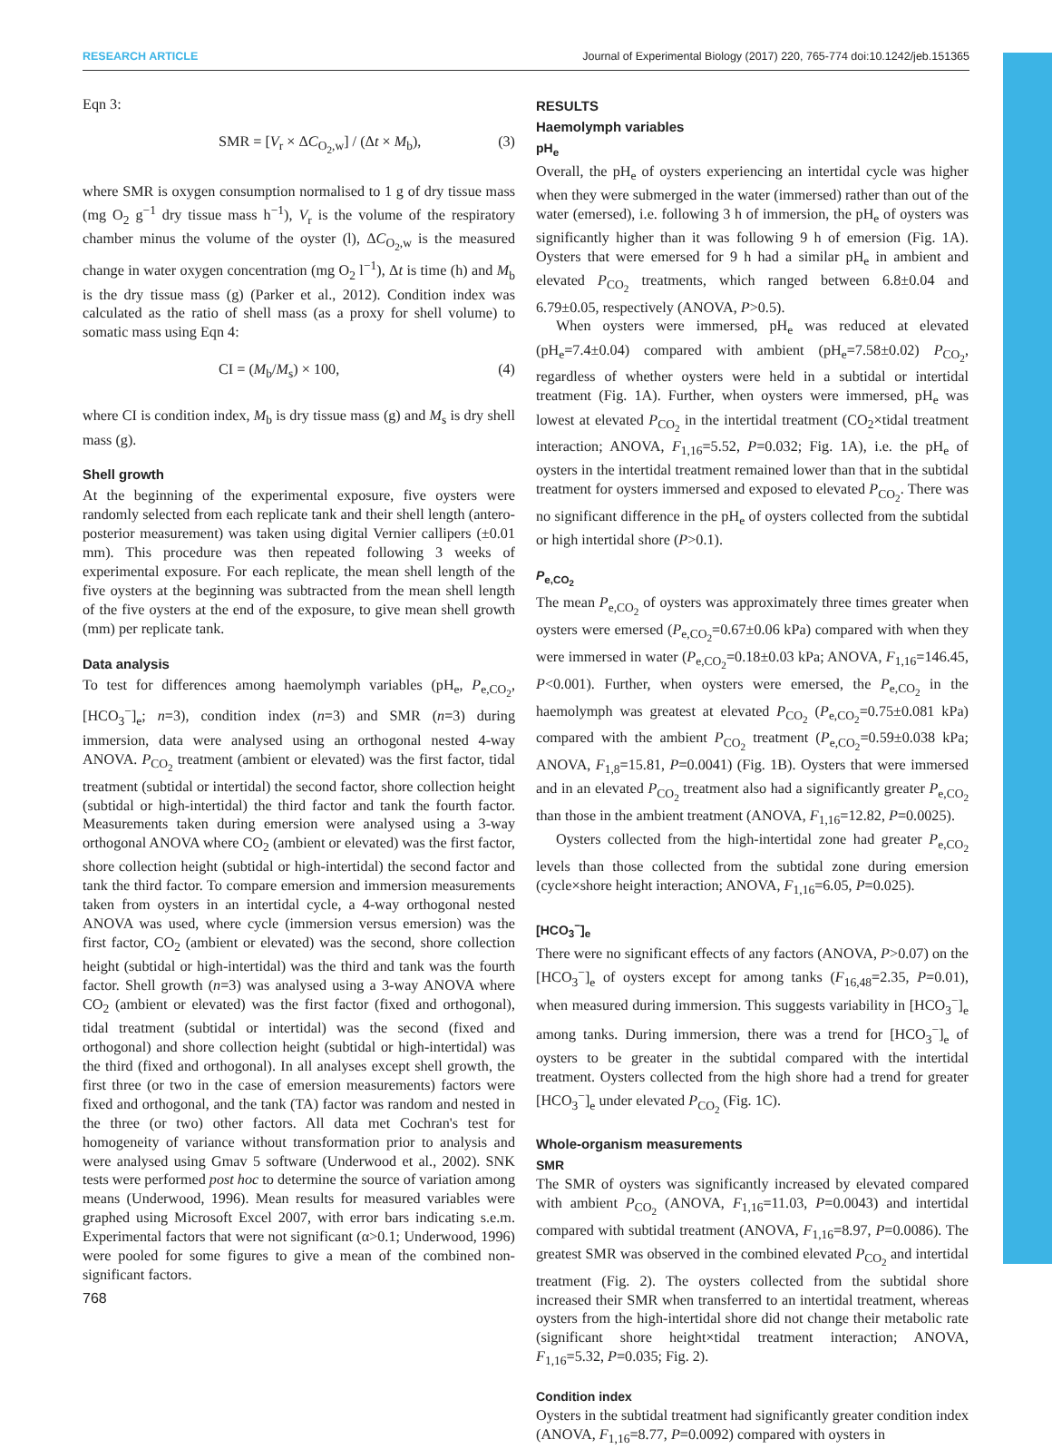RESEARCH ARTICLE Journal of Experimental Biology (2017) 220, 765-774 doi:10.1242/jeb.151365
Eqn 3:
SMR = [V<sub>r</sub> × ΔC<sub>O<sub>2</sub>,w</sub>] / (Δt × M<sub>b</sub>), (3)
where SMR is oxygen consumption normalised to 1 g of dry tissue mass (mg O<sub>2</sub> g<sup>−1</sup> dry tissue mass h<sup>−1</sup>), V<sub>r</sub> is the volume of the respiratory chamber minus the volume of the oyster (l), ΔC<sub>O<sub>2</sub>,w</sub> is the measured change in water oxygen concentration (mg O<sub>2</sub> l<sup>−1</sup>), Δt is time (h) and M<sub>b</sub> is the dry tissue mass (g) (Parker et al., 2012). Condition index was calculated as the ratio of shell mass (as a proxy for shell volume) to somatic mass using Eqn 4:
CI = (M<sub>b</sub>/M<sub>s</sub>) × 100, (4)
where CI is condition index, M<sub>b</sub> is dry tissue mass (g) and M<sub>s</sub> is dry shell mass (g).
Shell growth
At the beginning of the experimental exposure, five oysters were randomly selected from each replicate tank and their shell length (antero-posterior measurement) was taken using digital Vernier callipers (±0.01 mm). This procedure was then repeated following 3 weeks of experimental exposure. For each replicate, the mean shell length of the five oysters at the beginning was subtracted from the mean shell length of the five oysters at the end of the exposure, to give mean shell growth (mm) per replicate tank.
Data analysis
To test for differences among haemolymph variables (pH<sub>e</sub>, P<sub>e,CO<sub>2</sub></sub>, [HCO<sub>3</sub><sup>−</sup>]<sub>e</sub>; n=3), condition index (n=3) and SMR (n=3) during immersion, data were analysed using an orthogonal nested 4-way ANOVA. P<sub>CO<sub>2</sub></sub> treatment (ambient or elevated) was the first factor, tidal treatment (subtidal or intertidal) the second factor, shore collection height (subtidal or high-intertidal) the third factor and tank the fourth factor. Measurements taken during emersion were analysed using a 3-way orthogonal ANOVA where CO<sub>2</sub> (ambient or elevated) was the first factor, shore collection height (subtidal or high-intertidal) the second factor and tank the third factor. To compare emersion and immersion measurements taken from oysters in an intertidal cycle, a 4-way orthogonal nested ANOVA was used, where cycle (immersion versus emersion) was the first factor, CO<sub>2</sub> (ambient or elevated) was the second, shore collection height (subtidal or high-intertidal) was the third and tank was the fourth factor. Shell growth (n=3) was analysed using a 3-way ANOVA where CO<sub>2</sub> (ambient or elevated) was the first factor (fixed and orthogonal), tidal treatment (subtidal or intertidal) was the second (fixed and orthogonal) and shore collection height (subtidal or high-intertidal) was the third (fixed and orthogonal). In all analyses except shell growth, the first three (or two in the case of emersion measurements) factors were fixed and orthogonal, and the tank (TA) factor was random and nested in the three (or two) other factors. All data met Cochran's test for homogeneity of variance without transformation prior to analysis and were analysed using Gmav 5 software (Underwood et al., 2002). SNK tests were performed post hoc to determine the source of variation among means (Underwood, 1996). Mean results for measured variables were graphed using Microsoft Excel 2007, with error bars indicating s.e.m. Experimental factors that were not significant (α>0.1; Underwood, 1996) were pooled for some figures to give a mean of the combined non-significant factors.
RESULTS
Haemolymph variables
pH<sub>e</sub>
Overall, the pH<sub>e</sub> of oysters experiencing an intertidal cycle was higher when they were submerged in the water (immersed) rather than out of the water (emersed), i.e. following 3 h of immersion, the pH<sub>e</sub> of oysters was significantly higher than it was following 9 h of emersion (Fig. 1A). Oysters that were emersed for 9 h had a similar pH<sub>e</sub> in ambient and elevated P<sub>CO<sub>2</sub></sub> treatments, which ranged between 6.8±0.04 and 6.79±0.05, respectively (ANOVA, P>0.5).
When oysters were immersed, pH<sub>e</sub> was reduced at elevated (pH<sub>e</sub>=7.4±0.04) compared with ambient (pH<sub>e</sub>=7.58±0.02) P<sub>CO<sub>2</sub></sub>, regardless of whether oysters were held in a subtidal or intertidal treatment (Fig. 1A). Further, when oysters were immersed, pH<sub>e</sub> was lowest at elevated P<sub>CO<sub>2</sub></sub> in the intertidal treatment (CO<sub>2</sub>×tidal treatment interaction; ANOVA, F<sub>1,16</sub>=5.52, P=0.032; Fig. 1A), i.e. the pH<sub>e</sub> of oysters in the intertidal treatment remained lower than that in the subtidal treatment for oysters immersed and exposed to elevated P<sub>CO<sub>2</sub></sub>. There was no significant difference in the pH<sub>e</sub> of oysters collected from the subtidal or high intertidal shore (P>0.1).
P<sub>e,CO<sub>2</sub></sub>
The mean P<sub>e,CO<sub>2</sub></sub> of oysters was approximately three times greater when oysters were emersed (P<sub>e,CO<sub>2</sub></sub>=0.67±0.06 kPa) compared with when they were immersed in water (P<sub>e,CO<sub>2</sub></sub>=0.18±0.03 kPa; ANOVA, F<sub>1,16</sub>=146.45, P<0.001). Further, when oysters were emersed, the P<sub>e,CO<sub>2</sub></sub> in the haemolymph was greatest at elevated P<sub>CO<sub>2</sub></sub> (P<sub>e,CO<sub>2</sub></sub>=0.75±0.081 kPa) compared with the ambient P<sub>CO<sub>2</sub></sub> treatment (P<sub>e,CO<sub>2</sub></sub>=0.59±0.038 kPa; ANOVA, F<sub>1,8</sub>=15.81, P=0.0041) (Fig. 1B). Oysters that were immersed and in an elevated P<sub>CO<sub>2</sub></sub> treatment also had a significantly greater P<sub>e,CO<sub>2</sub></sub> than those in the ambient treatment (ANOVA, F<sub>1,16</sub>=12.82, P=0.0025).
Oysters collected from the high-intertidal zone had greater P<sub>e,CO<sub>2</sub></sub> levels than those collected from the subtidal zone during emersion (cycle×shore height interaction; ANOVA, F<sub>1,16</sub>=6.05, P=0.025).
[HCO<sub>3</sub><sup>−</sup>]<sub>e</sub>
There were no significant effects of any factors (ANOVA, P>0.07) on the [HCO<sub>3</sub><sup>−</sup>]<sub>e</sub> of oysters except for among tanks (F<sub>16,48</sub>=2.35, P=0.01), when measured during immersion. This suggests variability in [HCO<sub>3</sub><sup>−</sup>]<sub>e</sub> among tanks. During immersion, there was a trend for [HCO<sub>3</sub><sup>−</sup>]<sub>e</sub> of oysters to be greater in the subtidal compared with the intertidal treatment. Oysters collected from the high shore had a trend for greater [HCO<sub>3</sub><sup>−</sup>]<sub>e</sub> under elevated P<sub>CO<sub>2</sub></sub> (Fig. 1C).
Whole-organism measurements
SMR
The SMR of oysters was significantly increased by elevated compared with ambient P<sub>CO<sub>2</sub></sub> (ANOVA, F<sub>1,16</sub>=11.03, P=0.0043) and intertidal compared with subtidal treatment (ANOVA, F<sub>1,16</sub>=8.97, P=0.0086). The greatest SMR was observed in the combined elevated P<sub>CO<sub>2</sub></sub> and intertidal treatment (Fig. 2). The oysters collected from the subtidal shore increased their SMR when transferred to an intertidal treatment, whereas oysters from the high-intertidal shore did not change their metabolic rate (significant shore height×tidal treatment interaction; ANOVA, F<sub>1,16</sub>=5.32, P=0.035; Fig. 2).
Condition index
Oysters in the subtidal treatment had significantly greater condition index (ANOVA, F<sub>1,16</sub>=8.77, P=0.0092) compared with oysters in
768